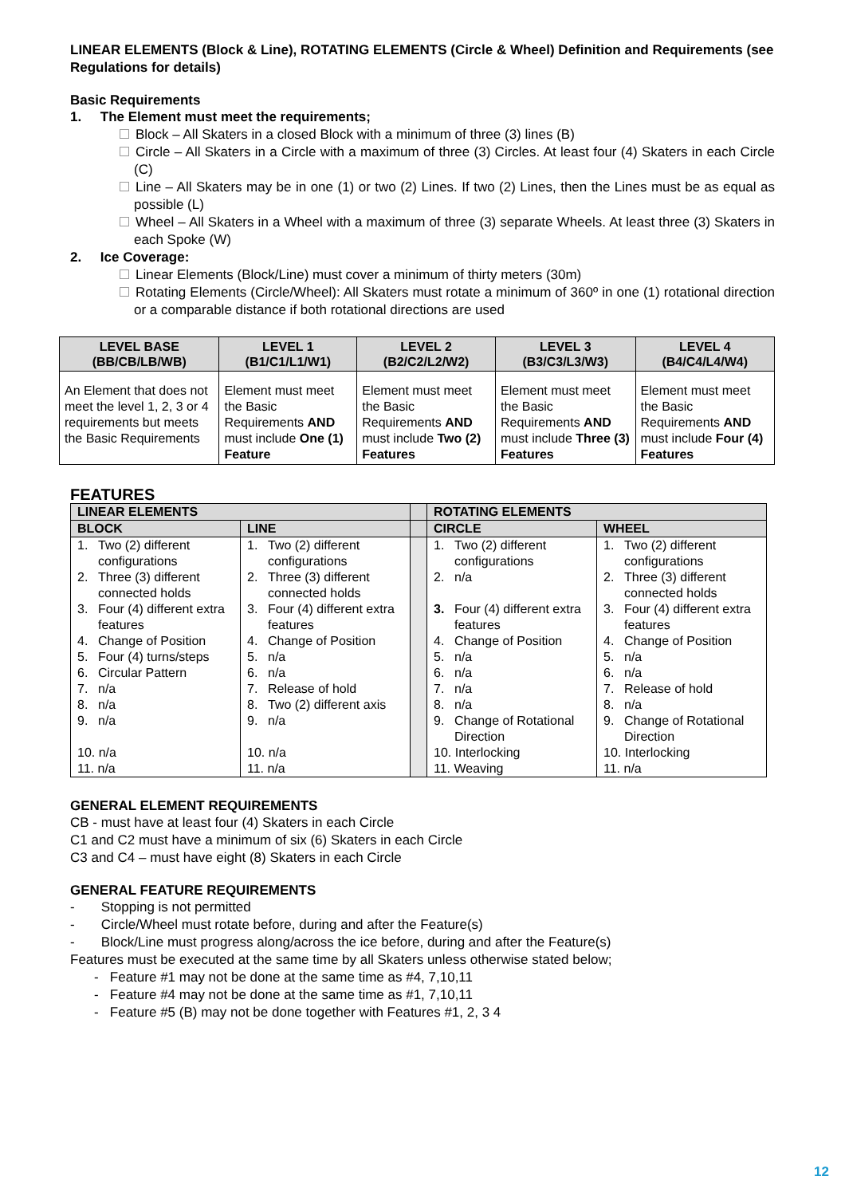LINEAR ELEMENTS (Block & Line), ROTATING ELEMENTS (Circle & Wheel) Definition and Requirements (see Regulations for details)
Basic Requirements
1. The Element must meet the requirements;
Block – All Skaters in a closed Block with a minimum of three (3) lines (B)
Circle – All Skaters in a Circle with a maximum of three (3) Circles. At least four (4) Skaters in each Circle (C)
Line – All Skaters may be in one (1) or two (2) Lines. If two (2) Lines, then the Lines must be as equal as possible (L)
Wheel – All Skaters in a Wheel with a maximum of three (3) separate Wheels. At least three (3) Skaters in each Spoke (W)
2. Ice Coverage:
Linear Elements (Block/Line) must cover a minimum of thirty meters (30m)
Rotating Elements (Circle/Wheel): All Skaters must rotate a minimum of 360º in one (1) rotational direction or a comparable distance if both rotational directions are used
| LEVEL BASE (BB/CB/LB/WB) | LEVEL 1 (B1/C1/L1/W1) | LEVEL 2 (B2/C2/L2/W2) | LEVEL 3 (B3/C3/L3/W3) | LEVEL 4 (B4/C4/L4/W4) |
| --- | --- | --- | --- | --- |
| An Element that does not meet the level 1, 2, 3 or 4 requirements but meets the Basic Requirements | Element must meet the Basic Requirements AND must include One (1) Feature | Element must meet the Basic Requirements AND must include Two (2) Features | Element must meet the Basic Requirements AND must include Three (3) Features | Element must meet the Basic Requirements AND must include Four (4) Features |
FEATURES
| LINEAR ELEMENTS | | | ROTATING ELEMENTS | |
| --- | --- | --- | --- | --- |
| BLOCK | LINE | | CIRCLE | WHEEL |
| 1. Two (2) different configurations | 1. Two (2) different configurations | | 1. Two (2) different configurations | 1. Two (2) different configurations |
| 2. Three (3) different connected holds | 2. Three (3) different connected holds | | 2. n/a | 2. Three (3) different connected holds |
| 3. Four (4) different extra features | 3. Four (4) different extra features | | 3. Four (4) different extra features | 3. Four (4) different extra features |
| 4. Change of Position | 4. Change of Position | | 4. Change of Position | 4. Change of Position |
| 5. Four (4) turns/steps | 5. n/a | | 5. n/a | 5. n/a |
| 6. Circular Pattern | 6. n/a | | 6. n/a | 6. n/a |
| 7. n/a | 7. Release of hold | | 7. n/a | 7. Release of hold |
| 8. n/a | 8. Two (2) different axis | | 8. n/a | 8. n/a |
| 9. n/a | 9. n/a | | 9. Change of Rotational Direction | 9. Change of Rotational Direction |
| 10. n/a | 10. n/a | | 10. Interlocking | 10. Interlocking |
| 11. n/a | 11. n/a | | 11. Weaving | 11. n/a |
GENERAL ELEMENT REQUIREMENTS
CB - must have at least four (4) Skaters in each Circle
C1 and C2 must have a minimum of six (6) Skaters in each Circle
C3 and C4 – must have eight (8) Skaters in each Circle
GENERAL FEATURE REQUIREMENTS
- Stopping is not permitted
- Circle/Wheel must rotate before, during and after the Feature(s)
- Block/Line must progress along/across the ice before, during and after the Feature(s)
Features must be executed at the same time by all Skaters unless otherwise stated below;
- Feature #1 may not be done at the same time as #4, 7,10,11
- Feature #4 may not be done at the same time as #1, 7,10,11
- Feature #5 (B) may not be done together with Features #1, 2, 3 4
12